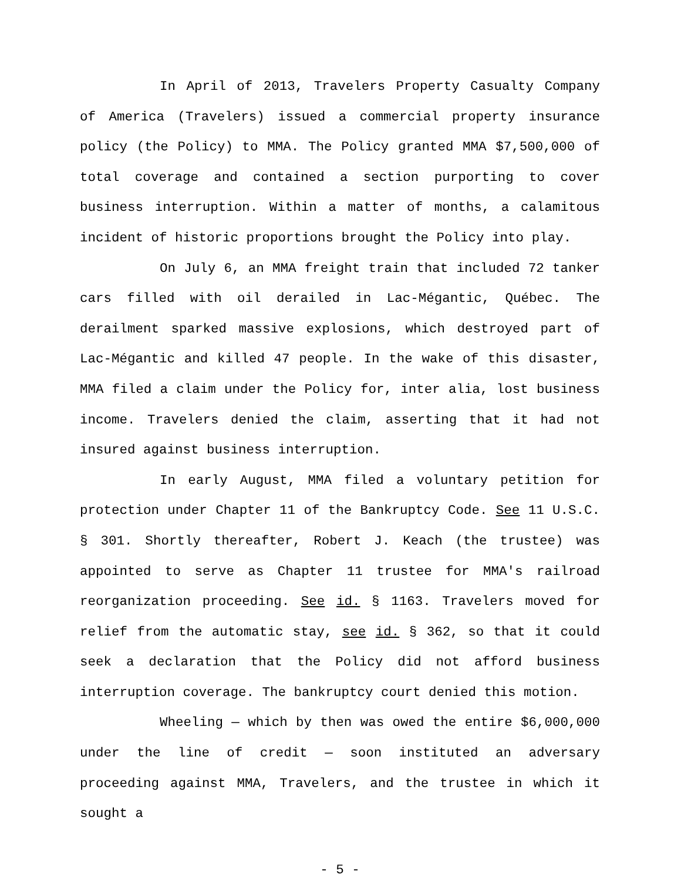In April of 2013, Travelers Property Casualty Company of America (Travelers) issued a commercial property insurance policy (the Policy) to MMA. The Policy granted MMA $7,500,000 of total coverage and contained a section purporting to cover business interruption. Within a matter of months, a calamitous incident of historic proportions brought the Policy into play.
On July 6, an MMA freight train that included 72 tanker cars filled with oil derailed in Lac-Mégantic, Québec. The derailment sparked massive explosions, which destroyed part of Lac-Mégantic and killed 47 people. In the wake of this disaster, MMA filed a claim under the Policy for, inter alia, lost business income. Travelers denied the claim, asserting that it had not insured against business interruption.
In early August, MMA filed a voluntary petition for protection under Chapter 11 of the Bankruptcy Code. See 11 U.S.C. § 301. Shortly thereafter, Robert J. Keach (the trustee) was appointed to serve as Chapter 11 trustee for MMA's railroad reorganization proceeding. See id. § 1163. Travelers moved for relief from the automatic stay, see id. § 362, so that it could seek a declaration that the Policy did not afford business interruption coverage. The bankruptcy court denied this motion.
Wheeling — which by then was owed the entire $6,000,000 under the line of credit — soon instituted an adversary proceeding against MMA, Travelers, and the trustee in which it sought a
- 5 -